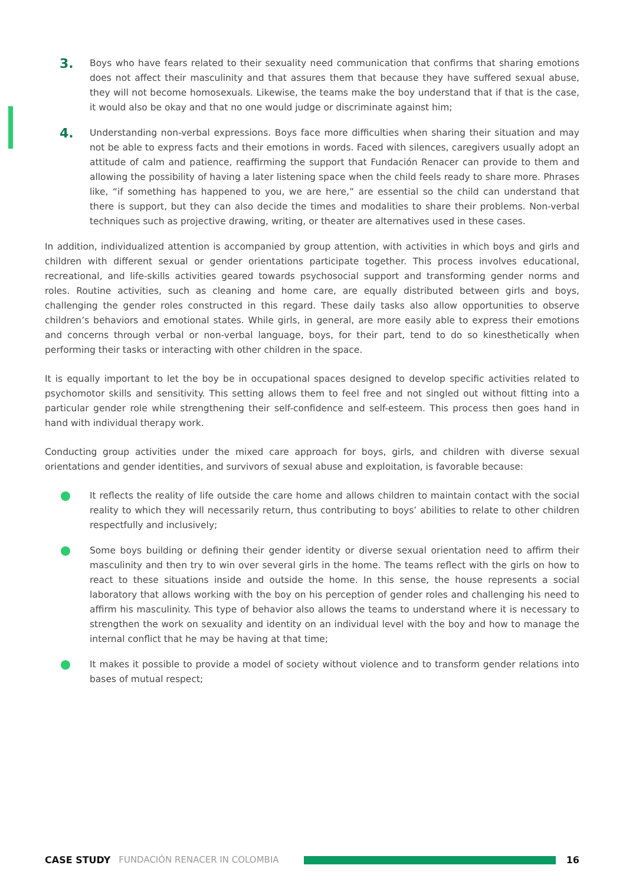3.
Boys who have fears related to their sexuality need communication that confirms that sharing emotions does not affect their masculinity and that assures them that because they have suffered sexual abuse, they will not become homosexuals. Likewise, the teams make the boy understand that if that is the case, it would also be okay and that no one would judge or discriminate against him;
4.
Understanding non-verbal expressions. Boys face more difficulties when sharing their situation and may not be able to express facts and their emotions in words. Faced with silences, caregivers usually adopt an attitude of calm and patience, reaffirming the support that Fundación Renacer can provide to them and allowing the possibility of having a later listening space when the child feels ready to share more. Phrases like, “if something has happened to you, we are here,” are essential so the child can understand that there is support, but they can also decide the times and modalities to share their problems. Non-verbal techniques such as projective drawing, writing, or theater are alternatives used in these cases.
In addition, individualized attention is accompanied by group attention, with activities in which boys and girls and children with different sexual or gender orientations participate together. This process involves educational, recreational, and life-skills activities geared towards psychosocial support and transforming gender norms and roles. Routine activities, such as cleaning and home care, are equally distributed between girls and boys, challenging the gender roles constructed in this regard. These daily tasks also allow opportunities to observe children’s behaviors and emotional states. While girls, in general, are more easily able to express their emotions and concerns through verbal or non-verbal language, boys, for their part, tend to do so kinesthetically when performing their tasks or interacting with other children in the space.
It is equally important to let the boy be in occupational spaces designed to develop specific activities related to psychomotor skills and sensitivity. This setting allows them to feel free and not singled out without fitting into a particular gender role while strengthening their self-confidence and self-esteem. This process then goes hand in hand with individual therapy work.
Conducting group activities under the mixed care approach for boys, girls, and children with diverse sexual orientations and gender identities, and survivors of sexual abuse and exploitation, is favorable because:
It reflects the reality of life outside the care home and allows children to maintain contact with the social reality to which they will necessarily return, thus contributing to boys’ abilities to relate to other children respectfully and inclusively;
Some boys building or defining their gender identity or diverse sexual orientation need to affirm their masculinity and then try to win over several girls in the home. The teams reflect with the girls on how to react to these situations inside and outside the home. In this sense, the house represents a social laboratory that allows working with the boy on his perception of gender roles and challenging his need to affirm his masculinity. This type of behavior also allows the teams to understand where it is necessary to strengthen the work on sexuality and identity on an individual level with the boy and how to manage the internal conflict that he may be having at that time;
It makes it possible to provide a model of society without violence and to transform gender relations into bases of mutual respect;
CASE STUDY FUNDACIÓN RENACER IN COLOMBIA 16